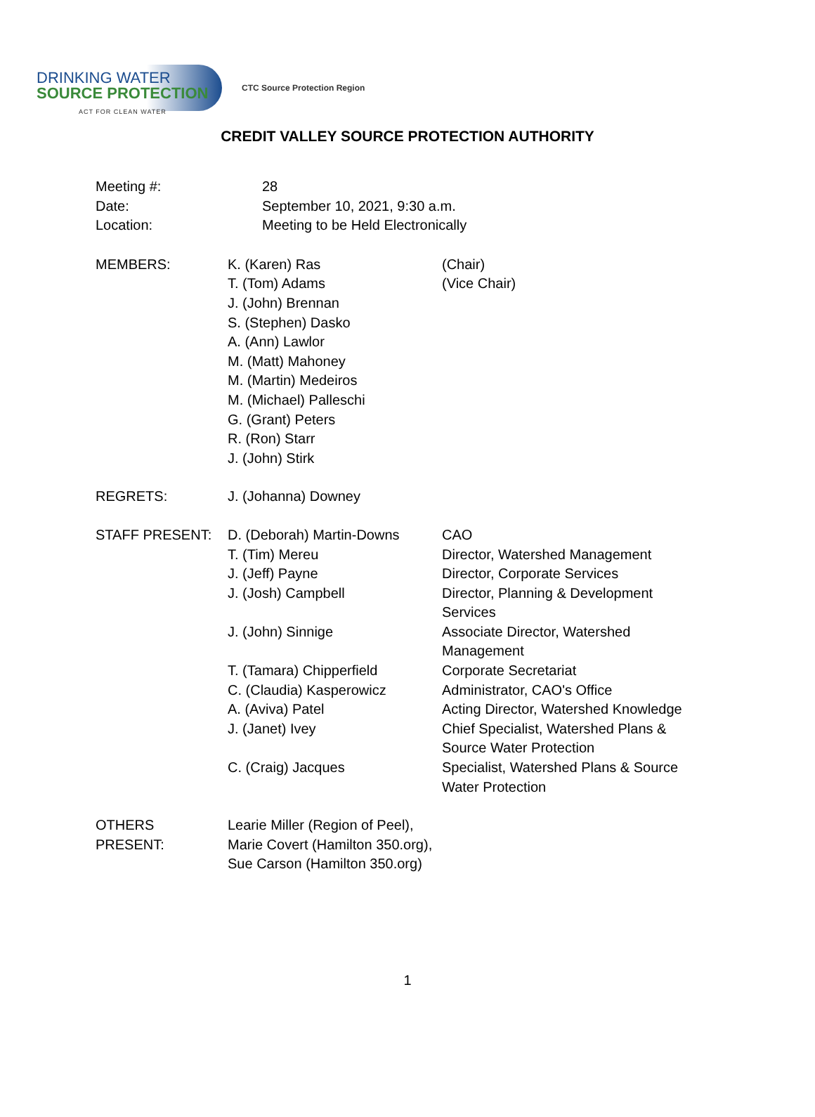DRINKING WATER
SOURCE PROTECTION
ACT FOR CLEAN WATER
CTC Source Protection Region
CREDIT VALLEY SOURCE PROTECTION AUTHORITY
| Meeting #: | 28 |
| Date: | September 10, 2021, 9:30 a.m. |
| Location: | Meeting to be Held Electronically |
| MEMBERS: | K. (Karen) Ras | (Chair) |
| | T. (Tom) Adams | (Vice Chair) |
| | J. (John) Brennan | |
| | S. (Stephen) Dasko | |
| | A. (Ann) Lawlor | |
| | M. (Matt) Mahoney | |
| | M. (Martin) Medeiros | |
| | M. (Michael) Palleschi | |
| | G. (Grant) Peters | |
| | R. (Ron) Starr | |
| | J. (John) Stirk | |
| REGRETS: | J. (Johanna) Downey | |
| STAFF PRESENT: | D. (Deborah) Martin-Downs | CAO |
| | T. (Tim) Mereu | Director, Watershed Management |
| | J. (Jeff) Payne | Director, Corporate Services |
| | J. (Josh) Campbell | Director, Planning & Development Services |
| | J. (John) Sinnige | Associate Director, Watershed Management |
| | T. (Tamara) Chipperfield | Corporate Secretariat |
| | C. (Claudia) Kasperowicz | Administrator, CAO's Office |
| | A. (Aviva) Patel | Acting Director, Watershed Knowledge |
| | J. (Janet) Ivey | Chief Specialist, Watershed Plans & Source Water Protection |
| | C. (Craig) Jacques | Specialist, Watershed Plans & Source Water Protection |
| OTHERS PRESENT: | Learie Miller (Region of Peel), Marie Covert (Hamilton 350.org), Sue Carson (Hamilton 350.org) | |
1